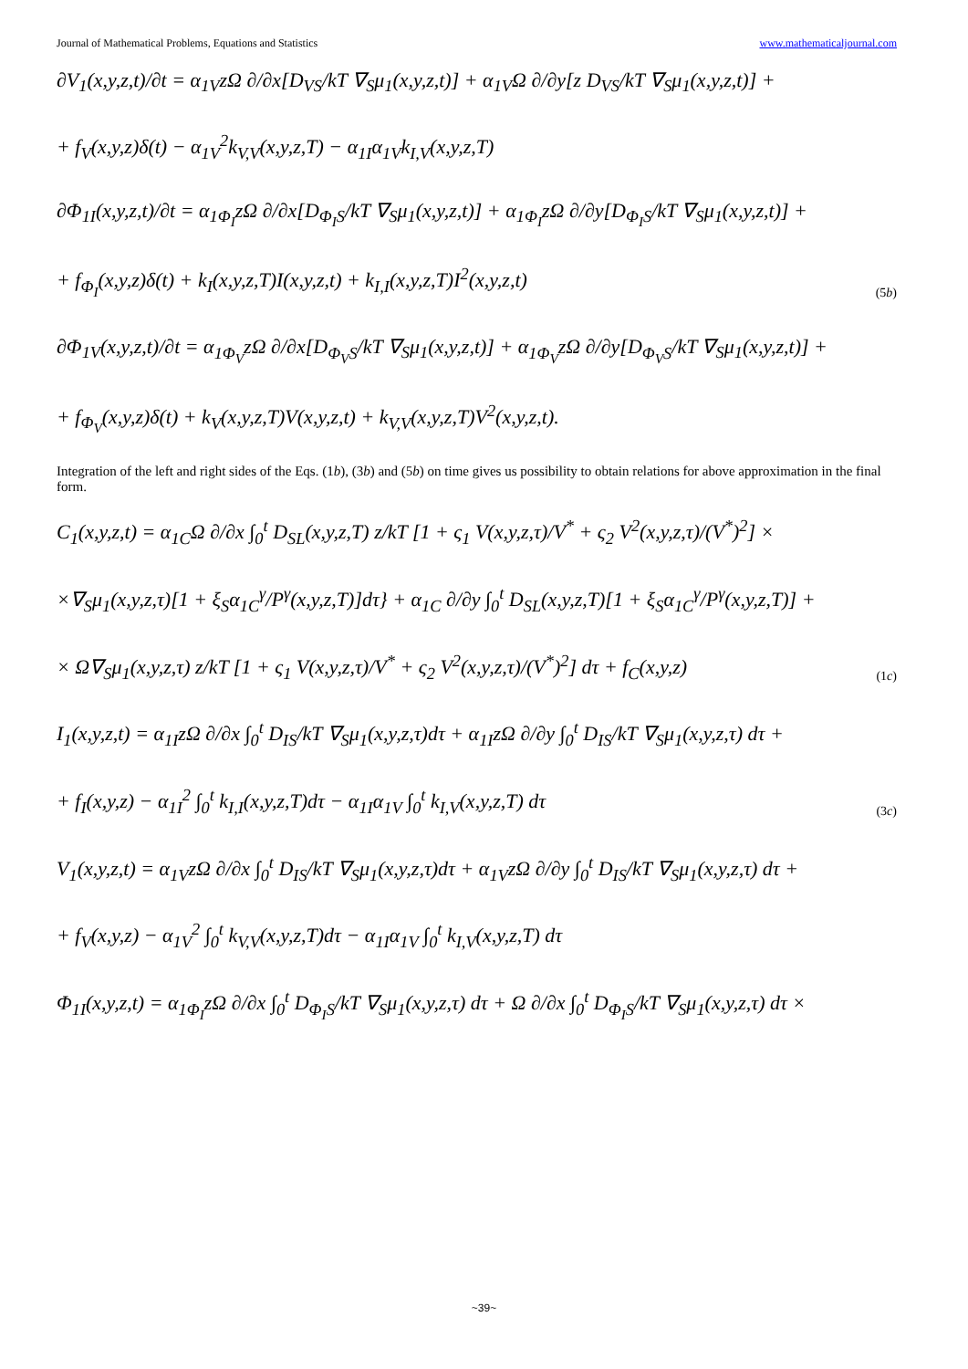Journal of Mathematical Problems, Equations and Statistics www.mathematicaljournal.com
∂V<sub>1</sub>(x,y,z,t)/∂t = α<sub>1V</sub>zΩ ∂/∂x[D<sub>VS</sub>/kT ∇<sub>S</sub>μ<sub>1</sub>(x,y,z,t)] + α<sub>1V</sub>Ω ∂/∂y[z D<sub>VS</sub>/kT ∇<sub>S</sub>μ<sub>1</sub>(x,y,z,t)] +
+ f<sub>V</sub>(x,y,z)δ(t) − α<sub>1V</sub><sup>2</sup>k<sub>V,V</sub>(x,y,z,T) − α<sub>1I</sub>α<sub>1V</sub>k<sub>I,V</sub>(x,y,z,T)
∂Φ<sub>1I</sub>(x,y,z,t)/∂t = α<sub>1Φ<sub>I</sub></sub>zΩ ∂/∂x[D<sub>Φ<sub>I</sub>S</sub>/kT ∇<sub>S</sub>μ<sub>1</sub>(x,y,z,t)] + α<sub>1Φ<sub>I</sub></sub>zΩ ∂/∂y[D<sub>Φ<sub>I</sub>S</sub>/kT ∇<sub>S</sub>μ<sub>1</sub>(x,y,z,t)] +
+ f<sub>Φ<sub>I</sub></sub>(x,y,z)δ(t) + k<sub>I</sub>(x,y,z,T)I(x,y,z,t) + k<sub>I,I</sub>(x,y,z,T)I<sup>2</sup>(x,y,z,t)
(5b)
∂Φ<sub>1V</sub>(x,y,z,t)/∂t = α<sub>1Φ<sub>V</sub></sub>zΩ ∂/∂x[D<sub>Φ<sub>V</sub>S</sub>/kT ∇<sub>S</sub>μ<sub>1</sub>(x,y,z,t)] + α<sub>1Φ<sub>V</sub></sub>zΩ ∂/∂y[D<sub>Φ<sub>V</sub>S</sub>/kT ∇<sub>S</sub>μ<sub>1</sub>(x,y,z,t)] +
+ f<sub>Φ<sub>V</sub></sub>(x,y,z)δ(t) + k<sub>V</sub>(x,y,z,T)V(x,y,z,t) + k<sub>V,V</sub>(x,y,z,T)V<sup>2</sup>(x,y,z,t).
Integration of the left and right sides of the Eqs. (1b), (3b) and (5b) on time gives us possibility to obtain relations for above approximation in the final form.
C<sub>1</sub>(x,y,z,t) = α<sub>1C</sub>Ω ∂/∂x ∫<sub>0</sub><sup>t</sup> D<sub>SL</sub>(x,y,z,T) z/kT [1 + ς<sub>1</sub> V(x,y,z,τ)/V<sup>*</sup> + ς<sub>2</sub> V<sup>2</sup>(x,y,z,τ)/(V<sup>*</sup>)<sup>2</sup>] ×
×∇<sub>S</sub>μ<sub>1</sub>(x,y,z,τ)[1 + ξ<sub>S</sub>α<sub>1C</sub><sup>γ</sup>/P<sup>γ</sup>(x,y,z,T)]dτ} + α<sub>1C</sub> ∂/∂y ∫<sub>0</sub><sup>t</sup> D<sub>SL</sub>(x,y,z,T)[1 + ξ<sub>S</sub>α<sub>1C</sub><sup>γ</sup>/P<sup>γ</sup>(x,y,z,T)] +
× Ω∇<sub>S</sub>μ<sub>1</sub>(x,y,z,τ) z/kT [1 + ς<sub>1</sub> V(x,y,z,τ)/V<sup>*</sup> + ς<sub>2</sub> V<sup>2</sup>(x,y,z,τ)/(V<sup>*</sup>)<sup>2</sup>] dτ + f<sub>C</sub>(x,y,z)
(1c)
I<sub>1</sub>(x,y,z,t) = α<sub>1I</sub>zΩ ∂/∂x ∫<sub>0</sub><sup>t</sup> D<sub>IS</sub>/kT ∇<sub>S</sub>μ<sub>1</sub>(x,y,z,τ)dτ + α<sub>1I</sub>zΩ ∂/∂y ∫<sub>0</sub><sup>t</sup> D<sub>IS</sub>/kT ∇<sub>S</sub>μ<sub>1</sub>(x,y,z,τ) dτ +
+ f<sub>I</sub>(x,y,z) − α<sub>1I</sub><sup>2</sup> ∫<sub>0</sub><sup>t</sup> k<sub>I,I</sub>(x,y,z,T)dτ − α<sub>1I</sub>α<sub>1V</sub> ∫<sub>0</sub><sup>t</sup> k<sub>I,V</sub>(x,y,z,T) dτ
(3c)
V<sub>1</sub>(x,y,z,t) = α<sub>1V</sub>zΩ ∂/∂x ∫<sub>0</sub><sup>t</sup> D<sub>IS</sub>/kT ∇<sub>S</sub>μ<sub>1</sub>(x,y,z,τ)dτ + α<sub>1V</sub>zΩ ∂/∂y ∫<sub>0</sub><sup>t</sup> D<sub>IS</sub>/kT ∇<sub>S</sub>μ<sub>1</sub>(x,y,z,τ) dτ +
+ f<sub>V</sub>(x,y,z) − α<sub>1V</sub><sup>2</sup> ∫<sub>0</sub><sup>t</sup> k<sub>V,V</sub>(x,y,z,T)dτ − α<sub>1I</sub>α<sub>1V</sub> ∫<sub>0</sub><sup>t</sup> k<sub>I,V</sub>(x,y,z,T) dτ
Φ<sub>1I</sub>(x,y,z,t) = α<sub>1Φ<sub>I</sub></sub>zΩ ∂/∂x ∫<sub>0</sub><sup>t</sup> D<sub>Φ<sub>I</sub>S</sub>/kT ∇<sub>S</sub>μ<sub>1</sub>(x,y,z,τ) dτ + Ω ∂/∂x ∫<sub>0</sub><sup>t</sup> D<sub>Φ<sub>I</sub>S</sub>/kT ∇<sub>S</sub>μ<sub>1</sub>(x,y,z,τ) dτ ×
~39~